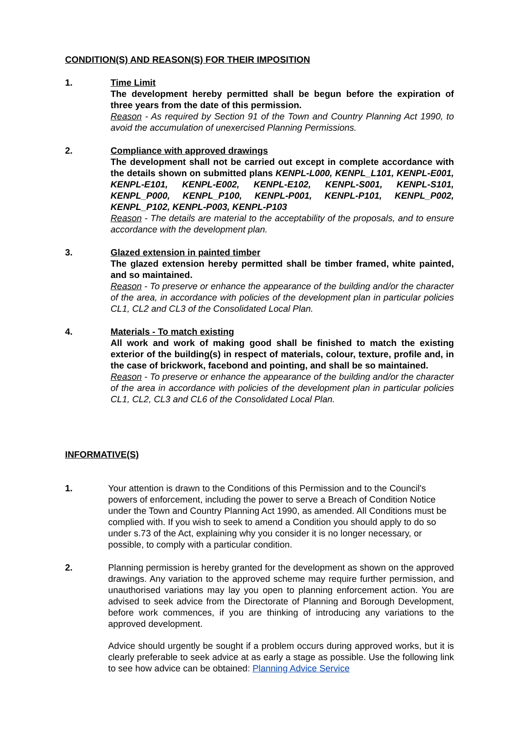CONDITION(S) AND REASON(S) FOR THEIR IMPOSITION
1. Time Limit
The development hereby permitted shall be begun before the expiration of three years from the date of this permission.
Reason - As required by Section 91 of the Town and Country Planning Act 1990, to avoid the accumulation of unexercised Planning Permissions.
2. Compliance with approved drawings
The development shall not be carried out except in complete accordance with the details shown on submitted plans KENPL-L000, KENPL_L101, KENPL-E001, KENPL-E101, KENPL-E002, KENPL-E102, KENPL-S001, KENPL-S101, KENPL_P000, KENPL_P100, KENPL-P001, KENPL-P101, KENPL_P002, KENPL_P102, KENPL-P003, KENPL-P103
Reason - The details are material to the acceptability of the proposals, and to ensure accordance with the development plan.
3. Glazed extension in painted timber
The glazed extension hereby permitted shall be timber framed, white painted, and so maintained.
Reason - To preserve or enhance the appearance of the building and/or the character of the area, in accordance with policies of the development plan in particular policies CL1, CL2 and CL3 of the Consolidated Local Plan.
4. Materials - To match existing
All work and work of making good shall be finished to match the existing exterior of the building(s) in respect of materials, colour, texture, profile and, in the case of brickwork, facebond and pointing, and shall be so maintained.
Reason - To preserve or enhance the appearance of the building and/or the character of the area in accordance with policies of the development plan in particular policies CL1, CL2, CL3 and CL6 of the Consolidated Local Plan.
INFORMATIVE(S)
1. Your attention is drawn to the Conditions of this Permission and to the Council's powers of enforcement, including the power to serve a Breach of Condition Notice under the Town and Country Planning Act 1990, as amended. All Conditions must be complied with. If you wish to seek to amend a Condition you should apply to do so under s.73 of the Act, explaining why you consider it is no longer necessary, or possible, to comply with a particular condition.
2. Planning permission is hereby granted for the development as shown on the approved drawings. Any variation to the approved scheme may require further permission, and unauthorised variations may lay you open to planning enforcement action. You are advised to seek advice from the Directorate of Planning and Borough Development, before work commences, if you are thinking of introducing any variations to the approved development.
Advice should urgently be sought if a problem occurs during approved works, but it is clearly preferable to seek advice at as early a stage as possible. Use the following link to see how advice can be obtained: Planning Advice Service